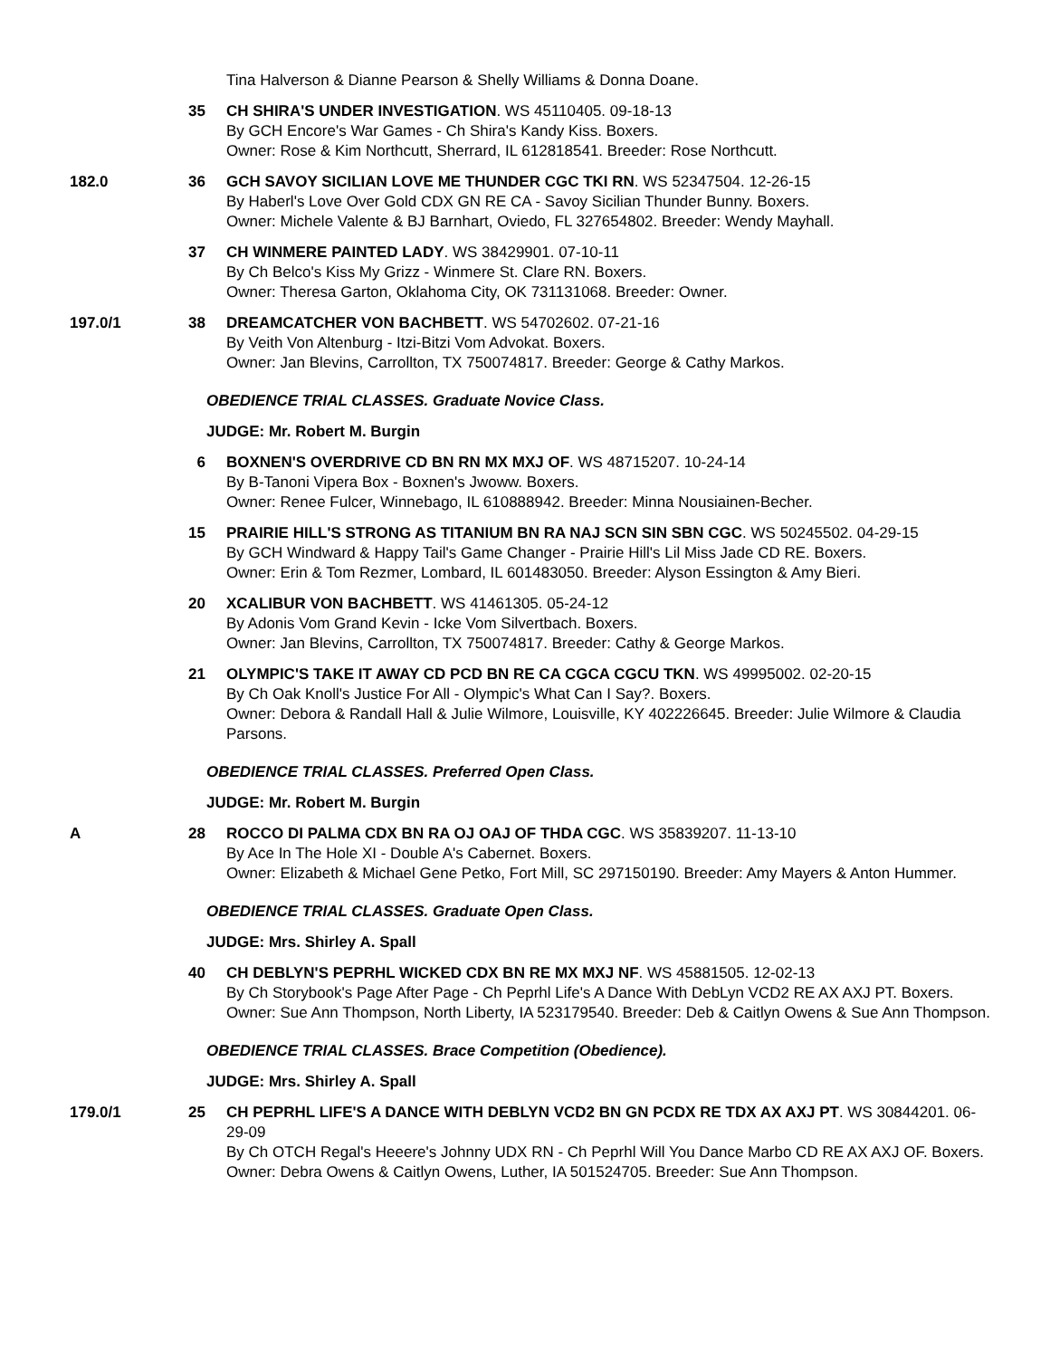Tina Halverson & Dianne Pearson & Shelly Williams & Donna Doane.
35 CH SHIRA'S UNDER INVESTIGATION. WS 45110405. 09-18-13
By GCH Encore's War Games - Ch Shira's Kandy Kiss. Boxers.
Owner: Rose & Kim Northcutt, Sherrard, IL 612818541. Breeder: Rose Northcutt.
182.0 36 GCH SAVOY SICILIAN LOVE ME THUNDER CGC TKI RN. WS 52347504. 12-26-15
By Haberl's Love Over Gold CDX GN RE CA - Savoy Sicilian Thunder Bunny. Boxers.
Owner: Michele Valente & BJ Barnhart, Oviedo, FL 327654802. Breeder: Wendy Mayhall.
37 CH WINMERE PAINTED LADY. WS 38429901. 07-10-11
By Ch Belco's Kiss My Grizz - Winmere St. Clare RN. Boxers.
Owner: Theresa Garton, Oklahoma City, OK 731131068. Breeder: Owner.
197.0/1 38 DREAMCATCHER VON BACHBETT. WS 54702602. 07-21-16
By Veith Von Altenburg - Itzi-Bitzi Vom Advokat. Boxers.
Owner: Jan Blevins, Carrollton, TX 750074817. Breeder: George & Cathy Markos.
OBEDIENCE TRIAL CLASSES. Graduate Novice Class.
JUDGE: Mr. Robert M. Burgin
6 BOXNEN'S OVERDRIVE CD BN RN MX MXJ OF. WS 48715207. 10-24-14
By B-Tanoni Vipera Box - Boxnen's Jwoww. Boxers.
Owner: Renee Fulcer, Winnebago, IL 610888942. Breeder: Minna Nousiainen-Becher.
15 PRAIRIE HILL'S STRONG AS TITANIUM BN RA NAJ SCN SIN SBN CGC. WS 50245502. 04-29-15
By GCH Windward & Happy Tail's Game Changer - Prairie Hill's Lil Miss Jade CD RE. Boxers.
Owner: Erin & Tom Rezmer, Lombard, IL 601483050. Breeder: Alyson Essington & Amy Bieri.
20 XCALIBUR VON BACHBETT. WS 41461305. 05-24-12
By Adonis Vom Grand Kevin - Icke Vom Silvertbach. Boxers.
Owner: Jan Blevins, Carrollton, TX 750074817. Breeder: Cathy & George Markos.
21 OLYMPIC'S TAKE IT AWAY CD PCD BN RE CA CGCA CGCU TKN. WS 49995002. 02-20-15
By Ch Oak Knoll's Justice For All - Olympic's What Can I Say?. Boxers.
Owner: Debora & Randall Hall & Julie Wilmore, Louisville, KY 402226645. Breeder: Julie Wilmore & Claudia Parsons.
OBEDIENCE TRIAL CLASSES. Preferred Open Class.
JUDGE: Mr. Robert M. Burgin
A 28 ROCCO DI PALMA CDX BN RA OJ OAJ OF THDA CGC. WS 35839207. 11-13-10
By Ace In The Hole XI - Double A's Cabernet. Boxers.
Owner: Elizabeth & Michael Gene Petko, Fort Mill, SC 297150190. Breeder: Amy Mayers & Anton Hummer.
OBEDIENCE TRIAL CLASSES. Graduate Open Class.
JUDGE: Mrs. Shirley A. Spall
40 CH DEBLYN'S PEPRHL WICKED CDX BN RE MX MXJ NF. WS 45881505. 12-02-13
By Ch Storybook's Page After Page - Ch Peprhl Life's A Dance With DebLyn VCD2 RE AX AXJ PT. Boxers.
Owner: Sue Ann Thompson, North Liberty, IA 523179540. Breeder: Deb & Caitlyn Owens & Sue Ann Thompson.
OBEDIENCE TRIAL CLASSES. Brace Competition (Obedience).
JUDGE: Mrs. Shirley A. Spall
179.0/1 25 CH PEPRHL LIFE'S A DANCE WITH DEBLYN VCD2 BN GN PCDX RE TDX AX AXJ PT. WS 30844201. 06-29-09
By Ch OTCH Regal's Heeere's Johnny UDX RN - Ch Peprhl Will You Dance Marbo CD RE AX AXJ OF. Boxers.
Owner: Debra Owens & Caitlyn Owens, Luther, IA 501524705. Breeder: Sue Ann Thompson.